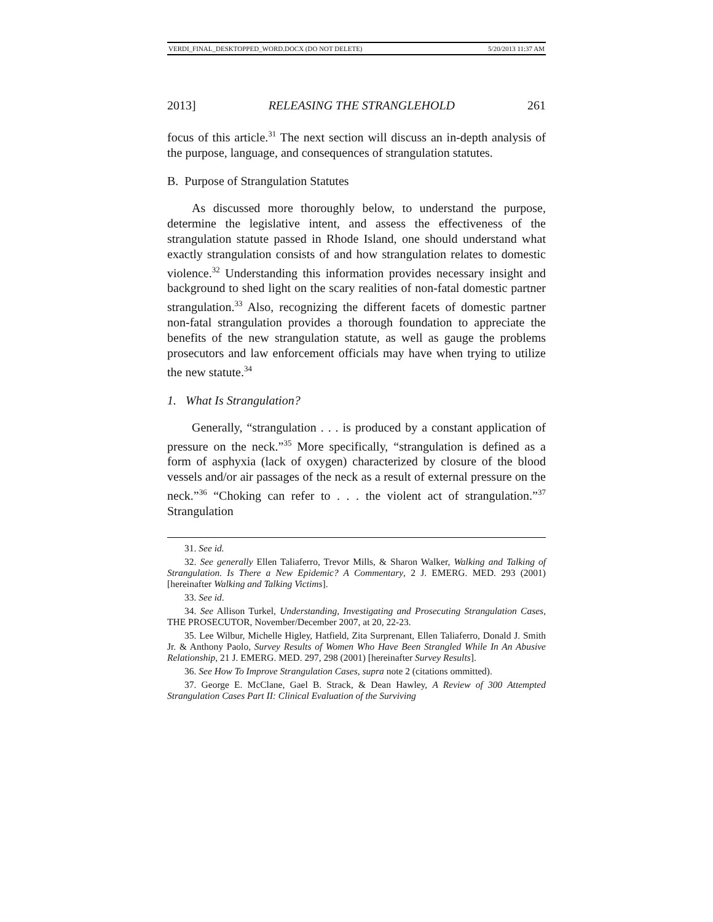VERDI_FINAL_DESKTOPPED_WORD.DOCX (DO NOT DELETE) 5/20/2013 11:37 AM
2013] RELEASING THE STRANGLEHOLD 261
focus of this article.<sup>31</sup> The next section will discuss an in-depth analysis of the purpose, language, and consequences of strangulation statutes.
B. Purpose of Strangulation Statutes
As discussed more thoroughly below, to understand the purpose, determine the legislative intent, and assess the effectiveness of the strangulation statute passed in Rhode Island, one should understand what exactly strangulation consists of and how strangulation relates to domestic violence.<sup>32</sup> Understanding this information provides necessary insight and background to shed light on the scary realities of non-fatal domestic partner strangulation.<sup>33</sup> Also, recognizing the different facets of domestic partner non-fatal strangulation provides a thorough foundation to appreciate the benefits of the new strangulation statute, as well as gauge the problems prosecutors and law enforcement officials may have when trying to utilize the new statute.<sup>34</sup>
1. What Is Strangulation?
Generally, “strangulation . . . is produced by a constant application of pressure on the neck.”<sup>35</sup> More specifically, “strangulation is defined as a form of asphyxia (lack of oxygen) characterized by closure of the blood vessels and/or air passages of the neck as a result of external pressure on the neck.”<sup>36</sup> “Choking can refer to . . . the violent act of strangulation.”<sup>37</sup> Strangulation
31. See id.
32. See generally Ellen Taliaferro, Trevor Mills, & Sharon Walker, Walking and Talking of Strangulation. Is There a New Epidemic? A Commentary, 2 J. EMERG. MED. 293 (2001) [hereinafter Walking and Talking Victims].
33. See id.
34. See Allison Turkel, Understanding, Investigating and Prosecuting Strangulation Cases, THE PROSECUTOR, November/December 2007, at 20, 22-23.
35. Lee Wilbur, Michelle Higley, Hatfield, Zita Surprenant, Ellen Taliaferro, Donald J. Smith Jr. & Anthony Paolo, Survey Results of Women Who Have Been Strangled While In An Abusive Relationship, 21 J. EMERG. MED. 297, 298 (2001) [hereinafter Survey Results].
36. See How To Improve Strangulation Cases, supra note 2 (citations ommitted).
37. George E. McClane, Gael B. Strack, & Dean Hawley, A Review of 300 Attempted Strangulation Cases Part II: Clinical Evaluation of the Surviving